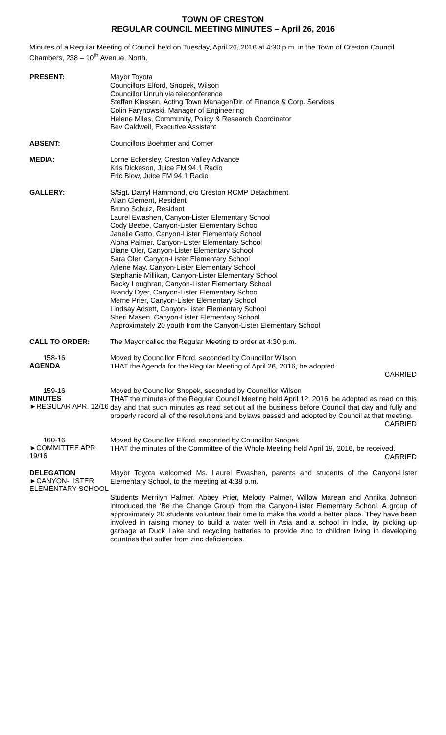TOWN OF CRESTON
REGULAR COUNCIL MEETING MINUTES – April 26, 2016
Minutes of a Regular Meeting of Council held on Tuesday, April 26, 2016 at 4:30 p.m. in the Town of Creston Council Chambers, 238 – 10<sup>th</sup> Avenue, North.
PRESENT:
Mayor Toyota
Councillors Elford, Snopek, Wilson
Councillor Unruh via teleconference
Steffan Klassen, Acting Town Manager/Dir. of Finance & Corp. Services
Colin Farynowski, Manager of Engineering
Helene Miles, Community, Policy & Research Coordinator
Bev Caldwell, Executive Assistant
ABSENT:
Councillors Boehmer and Comer
MEDIA:
Lorne Eckersley, Creston Valley Advance
Kris Dickeson, Juice FM 94.1 Radio
Eric Blow, Juice FM 94.1 Radio
GALLERY:
S/Sgt. Darryl Hammond, c/o Creston RCMP Detachment
Allan Clement, Resident
Bruno Schulz, Resident
Laurel Ewashen, Canyon-Lister Elementary School
Cody Beebe, Canyon-Lister Elementary School
Janelle Gatto, Canyon-Lister Elementary School
Aloha Palmer, Canyon-Lister Elementary School
Diane Oler, Canyon-Lister Elementary School
Sara Oler, Canyon-Lister Elementary School
Arlene May, Canyon-Lister Elementary School
Stephanie Millikan, Canyon-Lister Elementary School
Becky Loughran, Canyon-Lister Elementary School
Brandy Dyer, Canyon-Lister Elementary School
Meme Prier, Canyon-Lister Elementary School
Lindsay Adsett, Canyon-Lister Elementary School
Sheri Masen, Canyon-Lister Elementary School
Approximately 20 youth from the Canyon-Lister Elementary School
CALL TO ORDER:
The Mayor called the Regular Meeting to order at 4:30 p.m.
158-16
AGENDA
Moved by Councillor Elford, seconded by Councillor Wilson
THAT the Agenda for the Regular Meeting of April 26, 2016, be adopted.
CARRIED
159-16
MINUTES
►REGULAR APR. 12/16
Moved by Councillor Snopek, seconded by Councillor Wilson
THAT the minutes of the Regular Council Meeting held April 12, 2016, be adopted as read on this day and that such minutes as read set out all the business before Council that day and fully and properly record all of the resolutions and bylaws passed and adopted by Council at that meeting.
CARRIED
160-16
►COMMITTEE APR. 19/16
Moved by Councillor Elford, seconded by Councillor Snopek
THAT the minutes of the Committee of the Whole Meeting held April 19, 2016, be received. CARRIED
DELEGATION
►CANYON-LISTER ELEMENTARY SCHOOL
Mayor Toyota welcomed Ms. Laurel Ewashen, parents and students of the Canyon-Lister Elementary School, to the meeting at 4:38 p.m.
Students Merrilyn Palmer, Abbey Prier, Melody Palmer, Willow Marean and Annika Johnson introduced the ‘Be the Change Group’ from the Canyon-Lister Elementary School. A group of approximately 20 students volunteer their time to make the world a better place. They have been involved in raising money to build a water well in Asia and a school in India, by picking up garbage at Duck Lake and recycling batteries to provide zinc to children living in developing countries that suffer from zinc deficiencies.